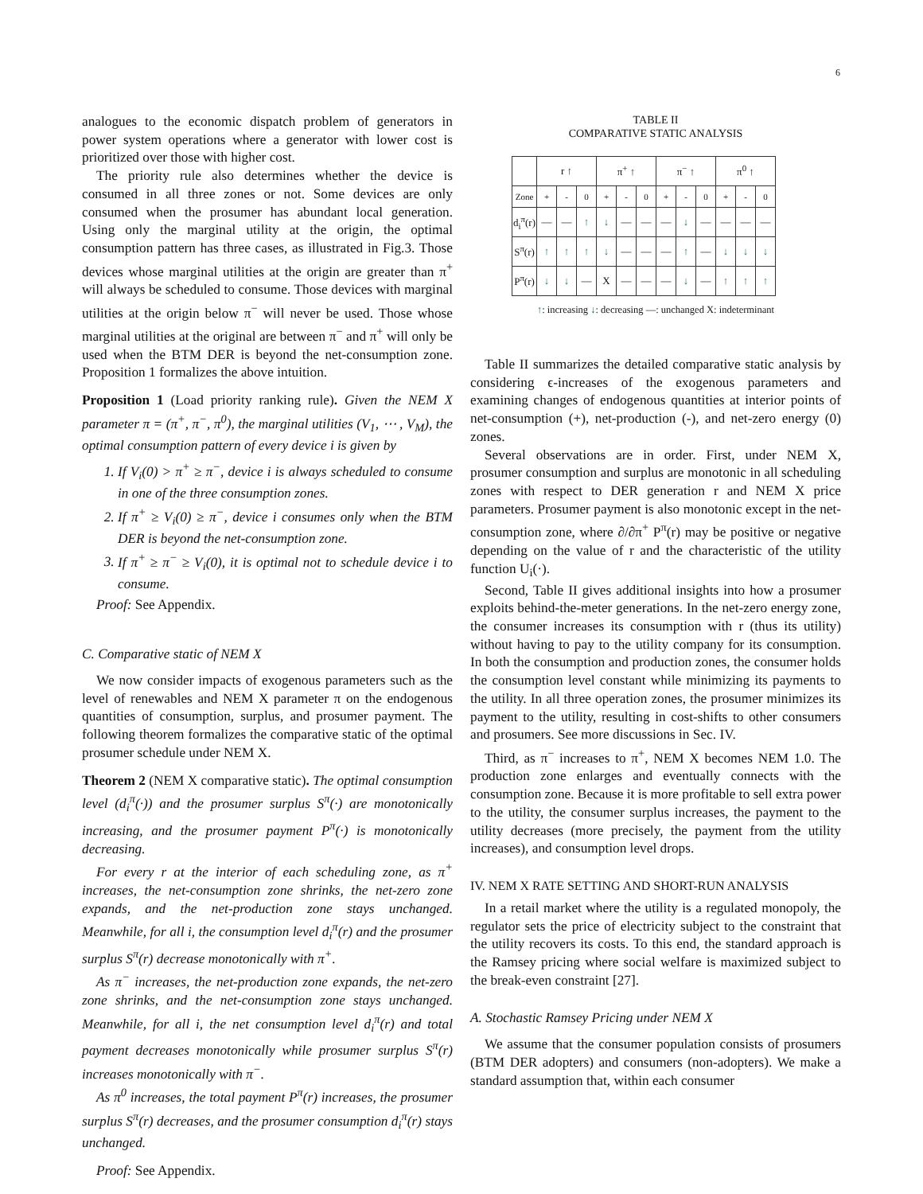6
analogues to the economic dispatch problem of generators in power system operations where a generator with lower cost is prioritized over those with higher cost.
The priority rule also determines whether the device is consumed in all three zones or not. Some devices are only consumed when the prosumer has abundant local generation. Using only the marginal utility at the origin, the optimal consumption pattern has three cases, as illustrated in Fig.3. Those devices whose marginal utilities at the origin are greater than π<sup>+</sup> will always be scheduled to consume. Those devices with marginal utilities at the origin below π<sup>−</sup> will never be used. Those whose marginal utilities at the original are between π<sup>−</sup> and π<sup>+</sup> will only be used when the BTM DER is beyond the net-consumption zone. Proposition 1 formalizes the above intuition.
Proposition 1 (Load priority ranking rule). Given the NEM X parameter π = (π<sup>+</sup>, π<sup>−</sup>, π<sup>0</sup>), the marginal utilities (V<sub>1</sub>, ⋯ , V<sub>M</sub>), the optimal consumption pattern of every device i is given by
1. If V<sub>i</sub>(0) > π<sup>+</sup> ≥ π<sup>−</sup>, device i is always scheduled to consume in one of the three consumption zones.
2. If π<sup>+</sup> ≥ V<sub>i</sub>(0) ≥ π<sup>−</sup>, device i consumes only when the BTM DER is beyond the net-consumption zone.
3. If π<sup>+</sup> ≥ π<sup>−</sup> ≥ V<sub>i</sub>(0), it is optimal not to schedule device i to consume.
Proof: See Appendix.
C. Comparative static of NEM X
We now consider impacts of exogenous parameters such as the level of renewables and NEM X parameter π on the endogenous quantities of consumption, surplus, and prosumer payment. The following theorem formalizes the comparative static of the optimal prosumer schedule under NEM X.
Theorem 2 (NEM X comparative static). The optimal consumption level (d<sub>i</sub><sup>π</sup>(·)) and the prosumer surplus S<sup>π</sup>(·) are monotonically increasing, and the prosumer payment P<sup>π</sup>(·) is monotonically decreasing.
For every r at the interior of each scheduling zone, as π<sup>+</sup> increases, the net-consumption zone shrinks, the net-zero zone expands, and the net-production zone stays unchanged. Meanwhile, for all i, the consumption level d<sub>i</sub><sup>π</sup>(r) and the prosumer surplus S<sup>π</sup>(r) decrease monotonically with π<sup>+</sup>.
As π<sup>−</sup> increases, the net-production zone expands, the net-zero zone shrinks, and the net-consumption zone stays unchanged. Meanwhile, for all i, the net consumption level d<sub>i</sub><sup>π</sup>(r) and total payment decreases monotonically while prosumer surplus S<sup>π</sup>(r) increases monotonically with π<sup>−</sup>.
As π<sup>0</sup> increases, the total payment P<sup>π</sup>(r) increases, the prosumer surplus S<sup>π</sup>(r) decreases, and the prosumer consumption d<sub>i</sub><sup>π</sup>(r) stays unchanged.
Proof: See Appendix.
TABLE II
COMPARATIVE STATIC ANALYSIS
| | r ↑ | | | π<sup>+</sup> ↑ | | | π<sup>−</sup> ↑ | | | π<sup>0</sup> ↑ | | |
| --- | --- | --- | --- | --- | --- | --- | --- | --- | --- | --- | --- | --- |
| Zone | + | - | 0 | + | - | 0 | + | - | 0 | + | - | 0 |
| d<sub>i</sub><sup>π</sup>(r) | — | — | ↑ | ↓ | — | — | — | ↓ | — | — | — | — |
| S<sup>π</sup>(r) | ↑ | ↑ | ↑ | ↓ | — | — | — | ↑ | — | ↓ | ↓ | ↓ |
| P<sup>π</sup>(r) | ↓ | ↓ | — | X | — | — | — | ↓ | — | ↑ | ↑ | ↑ |
↑: increasing ↓: decreasing —: unchanged X: indeterminant
Table II summarizes the detailed comparative static analysis by considering ϵ-increases of the exogenous parameters and examining changes of endogenous quantities at interior points of net-consumption (+), net-production (-), and net-zero energy (0) zones.
Several observations are in order. First, under NEM X, prosumer consumption and surplus are monotonic in all scheduling zones with respect to DER generation r and NEM X price parameters. Prosumer payment is also monotonic except in the net-consumption zone, where ∂/∂π<sup>+</sup> P<sup>π</sup>(r) may be positive or negative depending on the value of r and the characteristic of the utility function U<sub>i</sub>(·).
Second, Table II gives additional insights into how a prosumer exploits behind-the-meter generations. In the net-zero energy zone, the consumer increases its consumption with r (thus its utility) without having to pay to the utility company for its consumption. In both the consumption and production zones, the consumer holds the consumption level constant while minimizing its payments to the utility. In all three operation zones, the prosumer minimizes its payment to the utility, resulting in cost-shifts to other consumers and prosumers. See more discussions in Sec. IV.
Third, as π<sup>−</sup> increases to π<sup>+</sup>, NEM X becomes NEM 1.0. The production zone enlarges and eventually connects with the consumption zone. Because it is more profitable to sell extra power to the utility, the consumer surplus increases, the payment to the utility decreases (more precisely, the payment from the utility increases), and consumption level drops.
IV. NEM X RATE SETTING AND SHORT-RUN ANALYSIS
In a retail market where the utility is a regulated monopoly, the regulator sets the price of electricity subject to the constraint that the utility recovers its costs. To this end, the standard approach is the Ramsey pricing where social welfare is maximized subject to the break-even constraint [27].
A. Stochastic Ramsey Pricing under NEM X
We assume that the consumer population consists of prosumers (BTM DER adopters) and consumers (non-adopters). We make a standard assumption that, within each consumer